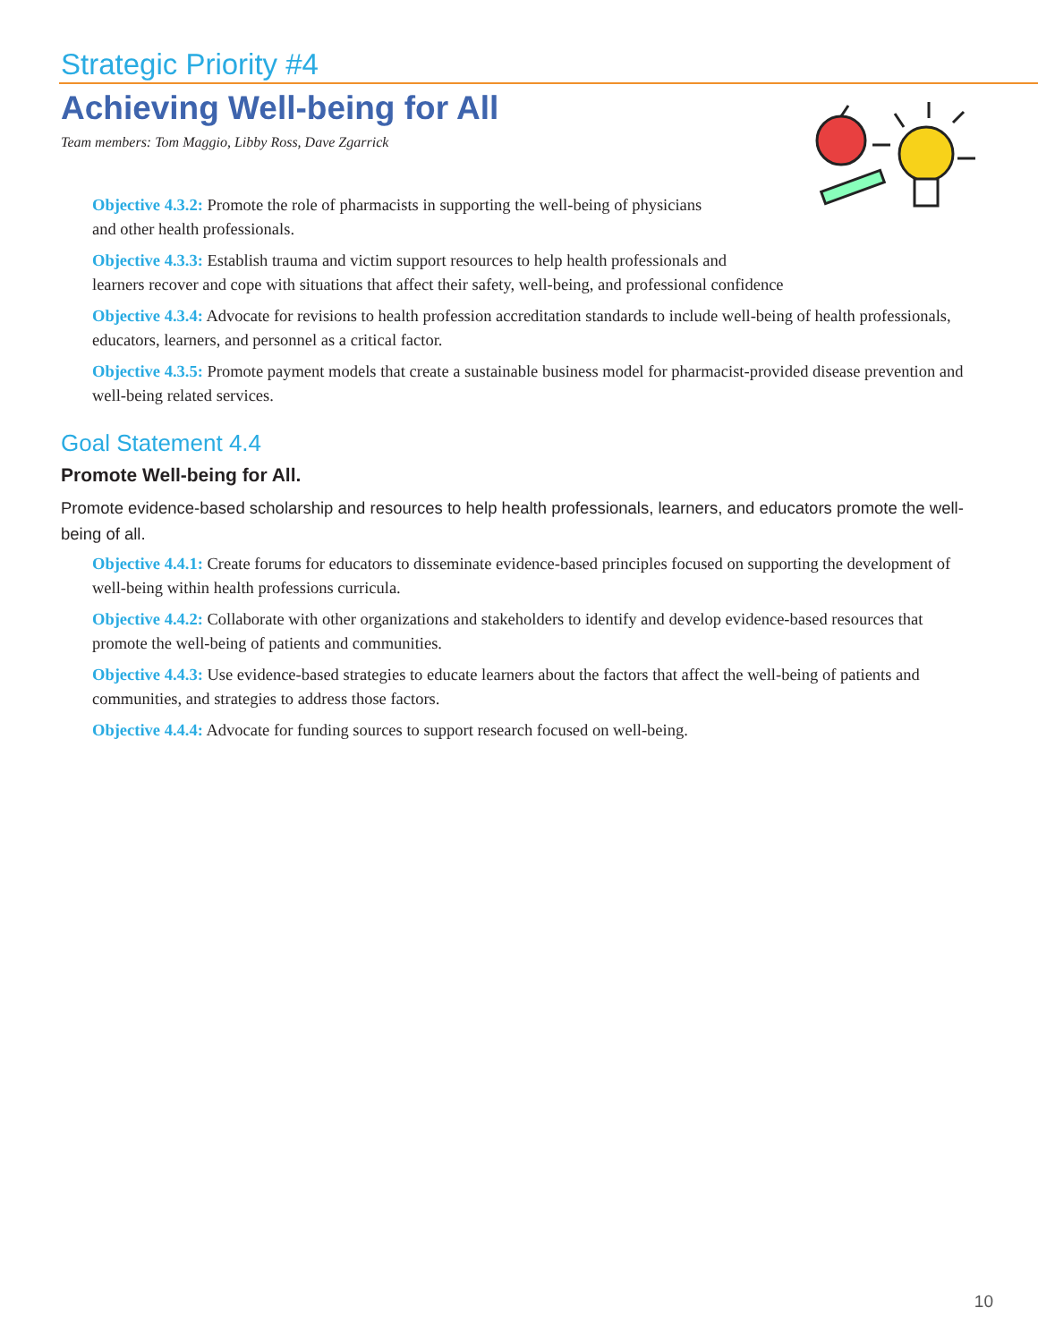Strategic Priority #4
Achieving Well-being for All
Team members: Tom Maggio, Libby Ross, Dave Zgarrick
Objective 4.3.2: Promote the role of pharmacists in supporting the well-being of physicians
and other health professionals.
Objective 4.3.3: Establish trauma and victim support resources to help health professionals and
learners recover and cope with situations that affect their safety, well-being, and professional confidence
Objective 4.3.4: Advocate for revisions to health profession accreditation standards to include well-being of health professionals, educators, learners, and personnel as a critical factor.
Objective 4.3.5: Promote payment models that create a sustainable business model for pharmacist-provided disease prevention and well-being related services.
Goal Statement 4.4
Promote Well-being for All.
Promote evidence-based scholarship and resources to help health professionals, learners, and educators promote the well-being of all.
Objective 4.4.1: Create forums for educators to disseminate evidence-based principles focused on supporting the development of well-being within health professions curricula.
Objective 4.4.2: Collaborate with other organizations and stakeholders to identify and develop evidence-based resources that promote the well-being of patients and communities.
Objective 4.4.3: Use evidence-based strategies to educate learners about the factors that affect the well-being of patients and communities, and strategies to address those factors.
Objective 4.4.4: Advocate for funding sources to support research focused on well-being.
10